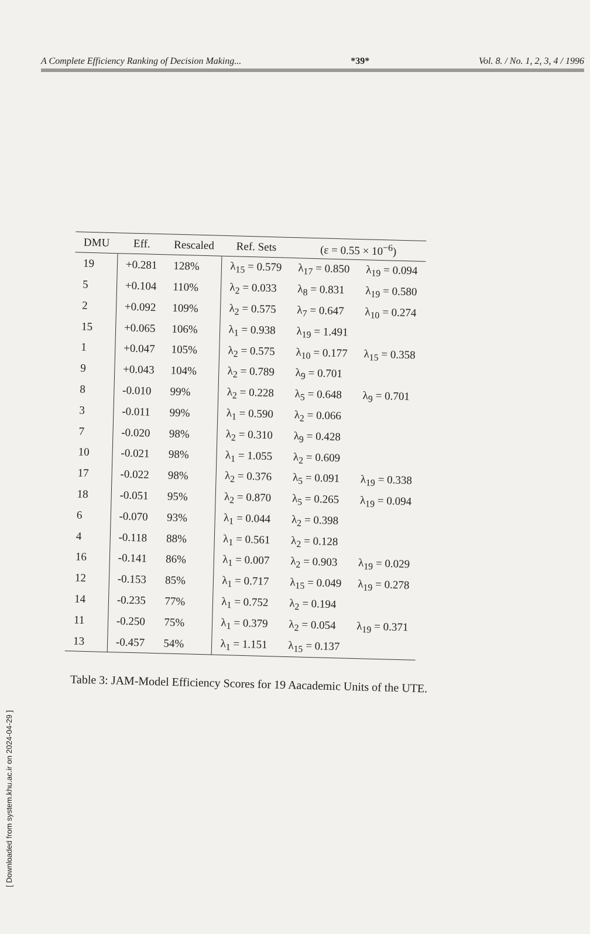A Complete Efficiency Ranking of Decision Making... *39* Vol. 8. / No. 1, 2, 3, 4 / 1996
| DMU | Eff. | Rescaled | Ref. Sets | (ε = 0.55 × 10<sup>−6</sup>) | |
| --- | --- | --- | --- | --- | --- |
| 19 | +0.281 | 128% | λ<sub>15</sub> = 0.579 | λ<sub>17</sub> = 0.850 | λ<sub>19</sub> = 0.094 |
| 5 | +0.104 | 110% | λ<sub>2</sub> = 0.033 | λ<sub>8</sub> = 0.831 | λ<sub>19</sub> = 0.580 |
| 2 | +0.092 | 109% | λ<sub>2</sub> = 0.575 | λ<sub>7</sub> = 0.647 | λ<sub>10</sub> = 0.274 |
| 15 | +0.065 | 106% | λ<sub>1</sub> = 0.938 | λ<sub>19</sub> = 1.491 | |
| 1 | +0.047 | 105% | λ<sub>2</sub> = 0.575 | λ<sub>10</sub> = 0.177 | λ<sub>15</sub> = 0.358 |
| 9 | +0.043 | 104% | λ<sub>2</sub> = 0.789 | λ<sub>9</sub> = 0.701 | |
| 8 | -0.010 | 99% | λ<sub>2</sub> = 0.228 | λ<sub>5</sub> = 0.648 | λ<sub>9</sub> = 0.701 |
| 3 | -0.011 | 99% | λ<sub>1</sub> = 0.590 | λ<sub>2</sub> = 0.066 | |
| 7 | -0.020 | 98% | λ<sub>2</sub> = 0.310 | λ<sub>9</sub> = 0.428 | |
| 10 | -0.021 | 98% | λ<sub>1</sub> = 1.055 | λ<sub>2</sub> = 0.609 | |
| 17 | -0.022 | 98% | λ<sub>2</sub> = 0.376 | λ<sub>5</sub> = 0.091 | λ<sub>19</sub> = 0.338 |
| 18 | -0.051 | 95% | λ<sub>2</sub> = 0.870 | λ<sub>5</sub> = 0.265 | λ<sub>19</sub> = 0.094 |
| 6 | -0.070 | 93% | λ<sub>1</sub> = 0.044 | λ<sub>2</sub> = 0.398 | |
| 4 | -0.118 | 88% | λ<sub>1</sub> = 0.561 | λ<sub>2</sub> = 0.128 | |
| 16 | -0.141 | 86% | λ<sub>1</sub> = 0.007 | λ<sub>2</sub> = 0.903 | λ<sub>19</sub> = 0.029 |
| 12 | -0.153 | 85% | λ<sub>1</sub> = 0.717 | λ<sub>15</sub> = 0.049 | λ<sub>19</sub> = 0.278 |
| 14 | -0.235 | 77% | λ<sub>1</sub> = 0.752 | λ<sub>2</sub> = 0.194 | |
| 11 | -0.250 | 75% | λ<sub>1</sub> = 0.379 | λ<sub>2</sub> = 0.054 | λ<sub>19</sub> = 0.371 |
| 13 | -0.457 | 54% | λ<sub>1</sub> = 1.151 | λ<sub>15</sub> = 0.137 | |
Table 3: JAM-Model Efficiency Scores for 19 Aacademic Units of the UTE.
[ Downloaded from system.khu.ac.ir on 2024-04-29 ]